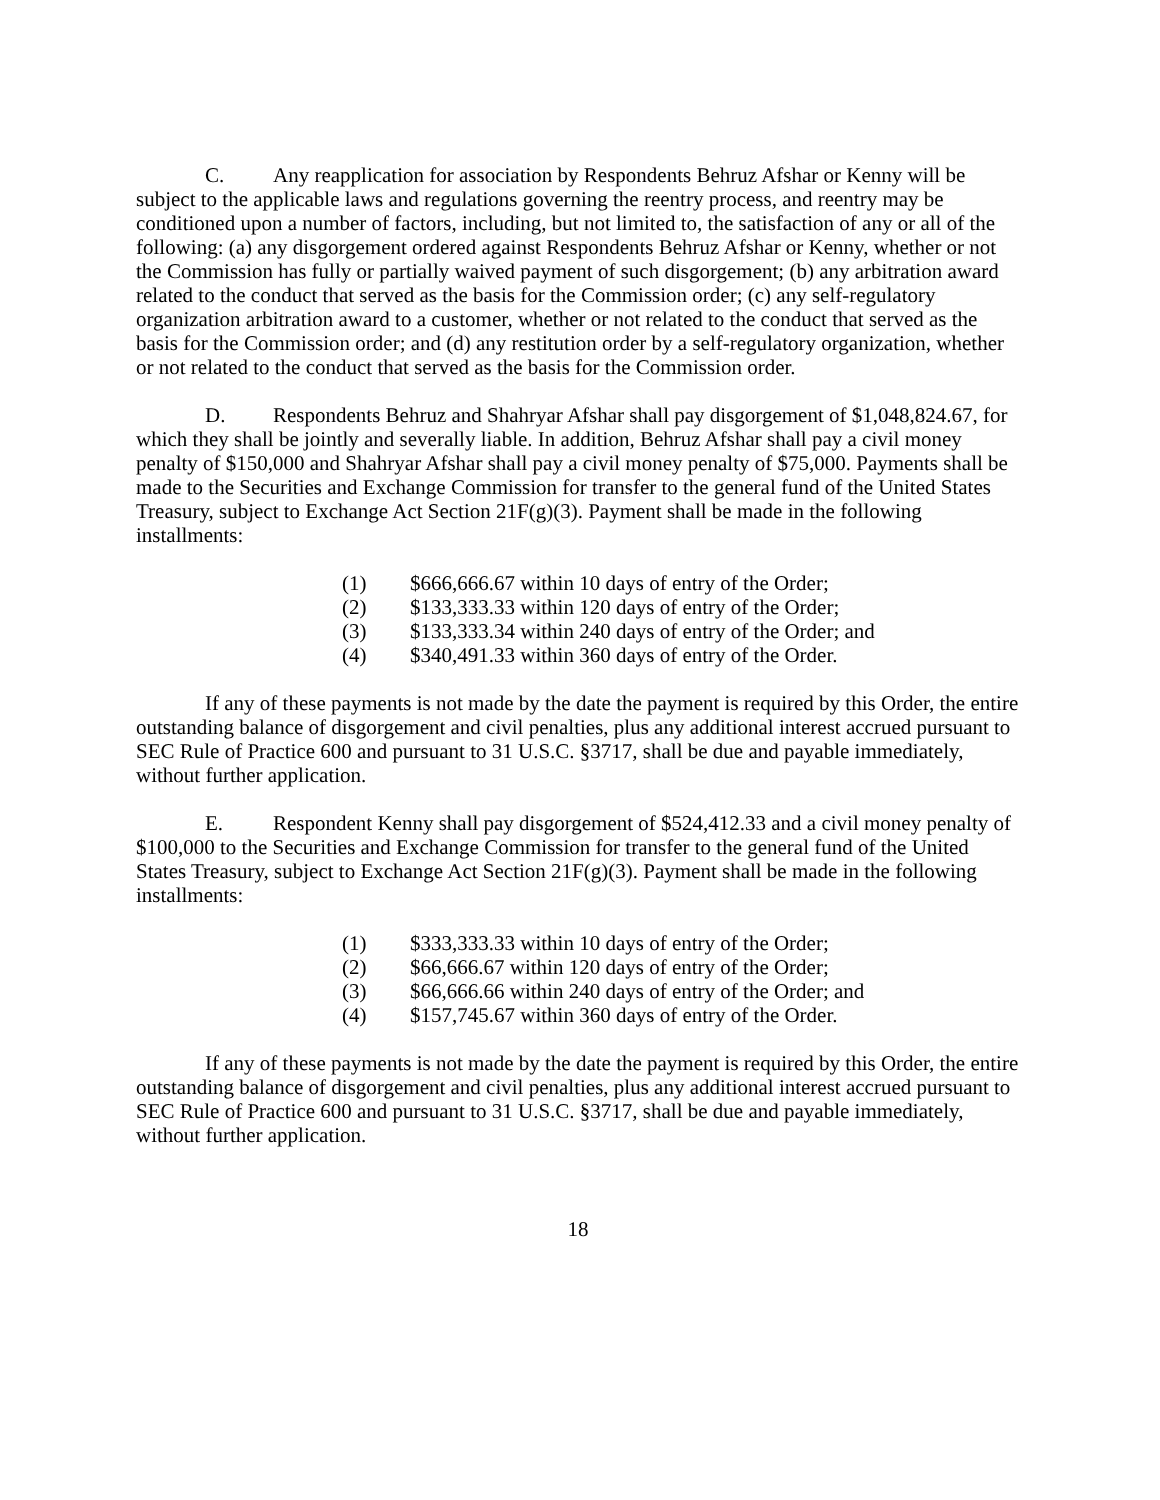C. Any reapplication for association by Respondents Behruz Afshar or Kenny will be subject to the applicable laws and regulations governing the reentry process, and reentry may be conditioned upon a number of factors, including, but not limited to, the satisfaction of any or all of the following: (a) any disgorgement ordered against Respondents Behruz Afshar or Kenny, whether or not the Commission has fully or partially waived payment of such disgorgement; (b) any arbitration award related to the conduct that served as the basis for the Commission order; (c) any self-regulatory organization arbitration award to a customer, whether or not related to the conduct that served as the basis for the Commission order; and (d) any restitution order by a self-regulatory organization, whether or not related to the conduct that served as the basis for the Commission order.
D. Respondents Behruz and Shahryar Afshar shall pay disgorgement of $1,048,824.67, for which they shall be jointly and severally liable. In addition, Behruz Afshar shall pay a civil money penalty of $150,000 and Shahryar Afshar shall pay a civil money penalty of $75,000. Payments shall be made to the Securities and Exchange Commission for transfer to the general fund of the United States Treasury, subject to Exchange Act Section 21F(g)(3). Payment shall be made in the following installments:
(1) $666,666.67 within 10 days of entry of the Order;
(2) $133,333.33 within 120 days of entry of the Order;
(3) $133,333.34 within 240 days of entry of the Order; and
(4) $340,491.33 within 360 days of entry of the Order.
If any of these payments is not made by the date the payment is required by this Order, the entire outstanding balance of disgorgement and civil penalties, plus any additional interest accrued pursuant to SEC Rule of Practice 600 and pursuant to 31 U.S.C. §3717, shall be due and payable immediately, without further application.
E. Respondent Kenny shall pay disgorgement of $524,412.33 and a civil money penalty of $100,000 to the Securities and Exchange Commission for transfer to the general fund of the United States Treasury, subject to Exchange Act Section 21F(g)(3). Payment shall be made in the following installments:
(1) $333,333.33 within 10 days of entry of the Order;
(2) $66,666.67 within 120 days of entry of the Order;
(3) $66,666.66 within 240 days of entry of the Order; and
(4) $157,745.67 within 360 days of entry of the Order.
If any of these payments is not made by the date the payment is required by this Order, the entire outstanding balance of disgorgement and civil penalties, plus any additional interest accrued pursuant to SEC Rule of Practice 600 and pursuant to 31 U.S.C. §3717, shall be due and payable immediately, without further application.
18